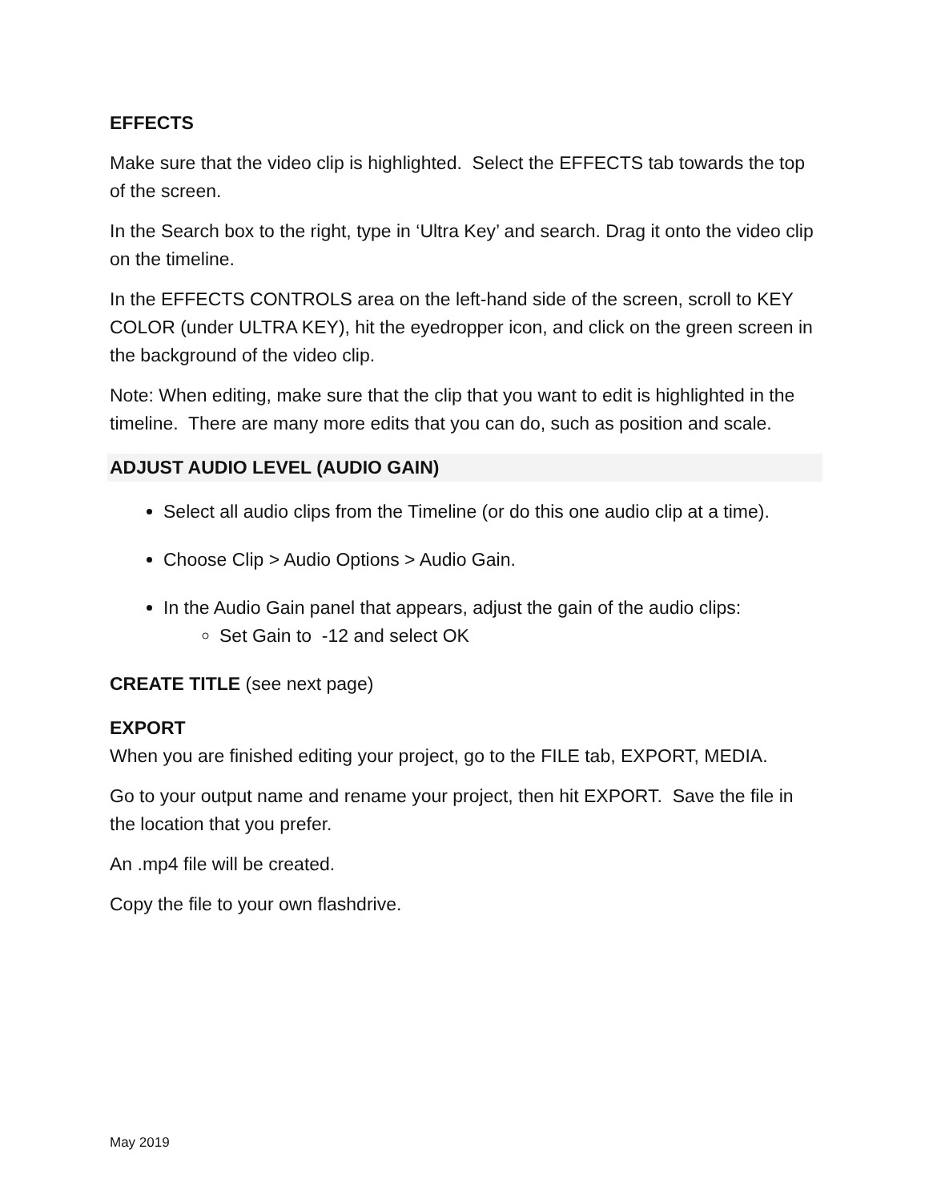EFFECTS
Make sure that the video clip is highlighted. Select the EFFECTS tab towards the top of the screen.
In the Search box to the right, type in ‘Ultra Key’ and search. Drag it onto the video clip on the timeline.
In the EFFECTS CONTROLS area on the left-hand side of the screen, scroll to KEY COLOR (under ULTRA KEY), hit the eyedropper icon, and click on the green screen in the background of the video clip.
Note: When editing, make sure that the clip that you want to edit is highlighted in the timeline. There are many more edits that you can do, such as position and scale.
ADJUST AUDIO LEVEL (AUDIO GAIN)
Select all audio clips from the Timeline (or do this one audio clip at a time).
Choose Clip > Audio Options > Audio Gain.
In the Audio Gain panel that appears, adjust the gain of the audio clips:
Set Gain to -12 and select OK
CREATE TITLE (see next page)
EXPORT
When you are finished editing your project, go to the FILE tab, EXPORT, MEDIA.
Go to your output name and rename your project, then hit EXPORT. Save the file in the location that you prefer.
An .mp4 file will be created.
Copy the file to your own flashdrive.
May 2019